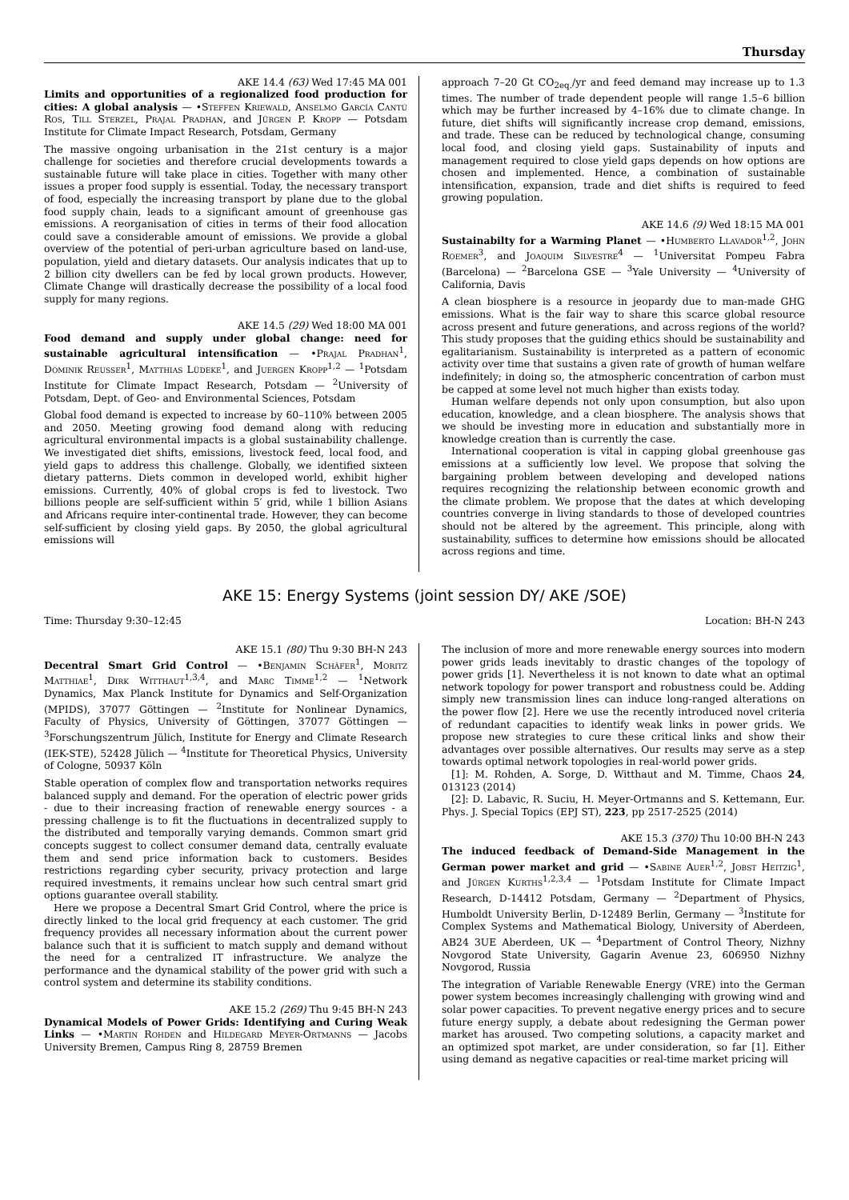Thursday
AKE 14.4 (63) Wed 17:45 MA 001
Limits and opportunities of a regionalized food production for cities: A global analysis — •Steffen Kriewald, Anselmo García Cantú Ros, Till Sterzel, Prajal Pradhan, and Jürgen P. Kropp — Potsdam Institute for Climate Impact Research, Potsdam, Germany
The massive ongoing urbanisation in the 21st century is a major challenge for societies and therefore crucial developments towards a sustainable future will take place in cities. Together with many other issues a proper food supply is essential. Today, the necessary transport of food, especially the increasing transport by plane due to the global food supply chain, leads to a significant amount of greenhouse gas emissions. A reorganisation of cities in terms of their food allocation could save a considerable amount of emissions. We provide a global overview of the potential of peri-urban agriculture based on land-use, population, yield and dietary datasets. Our analysis indicates that up to 2 billion city dwellers can be fed by local grown products. However, Climate Change will drastically decrease the possibility of a local food supply for many regions.
AKE 14.5 (29) Wed 18:00 MA 001
Food demand and supply under global change: need for sustainable agricultural intensification — •Prajal Pradhan<sup>1</sup>, Dominik Reusser<sup>1</sup>, Matthias Lüdeke<sup>1</sup>, and Juergen Kropp<sup>1,2</sup> — <sup>1</sup>Potsdam Institute for Climate Impact Research, Potsdam — <sup>2</sup>University of Potsdam, Dept. of Geo- and Environmental Sciences, Potsdam
Global food demand is expected to increase by 60–110% between 2005 and 2050. Meeting growing food demand along with reducing agricultural environmental impacts is a global sustainability challenge. We investigated diet shifts, emissions, livestock feed, local food, and yield gaps to address this challenge. Globally, we identified sixteen dietary patterns. Diets common in developed world, exhibit higher emissions. Currently, 40% of global crops is fed to livestock. Two billions people are self-sufficient within 5′ grid, while 1 billion Asians and Africans require inter-continental trade. However, they can become self-sufficient by closing yield gaps. By 2050, the global agricultural emissions will
approach 7–20 Gt CO<sub>2eq.</sub>/yr and feed demand may increase up to 1.3 times. The number of trade dependent people will range 1.5–6 billion which may be further increased by 4–16% due to climate change. In future, diet shifts will significantly increase crop demand, emissions, and trade. These can be reduced by technological change, consuming local food, and closing yield gaps. Sustainability of inputs and management required to close yield gaps depends on how options are chosen and implemented. Hence, a combination of sustainable intensification, expansion, trade and diet shifts is required to feed growing population.
AKE 14.6 (9) Wed 18:15 MA 001
Sustainabilty for a Warming Planet — •Humberto Llavador<sup>1,2</sup>, John Roemer<sup>3</sup>, and Joaquim Silvestre<sup>4</sup> — <sup>1</sup>Universitat Pompeu Fabra (Barcelona) — <sup>2</sup>Barcelona GSE — <sup>3</sup>Yale University — <sup>4</sup>University of California, Davis
A clean biosphere is a resource in jeopardy due to man-made GHG emissions. What is the fair way to share this scarce global resource across present and future generations, and across regions of the world? This study proposes that the guiding ethics should be sustainability and egalitarianism. Sustainability is interpreted as a pattern of economic activity over time that sustains a given rate of growth of human welfare indefinitely; in doing so, the atmospheric concentration of carbon must be capped at some level not much higher than exists today.
Human welfare depends not only upon consumption, but also upon education, knowledge, and a clean biosphere. The analysis shows that we should be investing more in education and substantially more in knowledge creation than is currently the case.
International cooperation is vital in capping global greenhouse gas emissions at a sufficiently low level. We propose that solving the bargaining problem between developing and developed nations requires recognizing the relationship between economic growth and the climate problem. We propose that the dates at which developing countries converge in living standards to those of developed countries should not be altered by the agreement. This principle, along with sustainability, suffices to determine how emissions should be allocated across regions and time.
AKE 15: Energy Systems (joint session DY/ AKE /SOE)
Time: Thursday 9:30–12:45 Location: BH-N 243
AKE 15.1 (80) Thu 9:30 BH-N 243
Decentral Smart Grid Control — •Benjamin Schäfer<sup>1</sup>, Moritz Matthiae<sup>1</sup>, Dirk Witthaut<sup>1,3,4</sup>, and Marc Timme<sup>1,2</sup> — <sup>1</sup>Network Dynamics, Max Planck Institute for Dynamics and Self-Organization (MPIDS), 37077 Göttingen — <sup>2</sup>Institute for Nonlinear Dynamics, Faculty of Physics, University of Göttingen, 37077 Göttingen — <sup>3</sup>Forschungszentrum Jülich, Institute for Energy and Climate Research (IEK-STE), 52428 Jülich — <sup>4</sup>Institute for Theoretical Physics, University of Cologne, 50937 Köln
Stable operation of complex flow and transportation networks requires balanced supply and demand. For the operation of electric power grids - due to their increasing fraction of renewable energy sources - a pressing challenge is to fit the fluctuations in decentralized supply to the distributed and temporally varying demands. Common smart grid concepts suggest to collect consumer demand data, centrally evaluate them and send price information back to customers. Besides restrictions regarding cyber security, privacy protection and large required investments, it remains unclear how such central smart grid options guarantee overall stability.
Here we propose a Decentral Smart Grid Control, where the price is directly linked to the local grid frequency at each customer. The grid frequency provides all necessary information about the current power balance such that it is sufficient to match supply and demand without the need for a centralized IT infrastructure. We analyze the performance and the dynamical stability of the power grid with such a control system and determine its stability conditions.
AKE 15.2 (269) Thu 9:45 BH-N 243
Dynamical Models of Power Grids: Identifying and Curing Weak Links — •Martin Rohden and Hildegard Meyer-Ortmanns — Jacobs University Bremen, Campus Ring 8, 28759 Bremen
The inclusion of more and more renewable energy sources into modern power grids leads inevitably to drastic changes of the topology of power grids [1]. Nevertheless it is not known to date what an optimal network topology for power transport and robustness could be. Adding simply new transmission lines can induce long-ranged alterations on the power flow [2]. Here we use the recently introduced novel criteria of redundant capacities to identify weak links in power grids. We propose new strategies to cure these critical links and show their advantages over possible alternatives. Our results may serve as a step towards optimal network topologies in real-world power grids.
[1]: M. Rohden, A. Sorge, D. Witthaut and M. Timme, Chaos 24, 013123 (2014)
[2]: D. Labavic, R. Suciu, H. Meyer-Ortmanns and S. Kettemann, Eur. Phys. J. Special Topics (EPJ ST), 223, pp 2517-2525 (2014)
AKE 15.3 (370) Thu 10:00 BH-N 243
The induced feedback of Demand-Side Management in the German power market and grid — •Sabine Auer<sup>1,2</sup>, Jobst Heitzig<sup>1</sup>, and Jürgen Kurths<sup>1,2,3,4</sup> — <sup>1</sup>Potsdam Institute for Climate Impact Research, D-14412 Potsdam, Germany — <sup>2</sup>Department of Physics, Humboldt University Berlin, D-12489 Berlin, Germany — <sup>3</sup>Institute for Complex Systems and Mathematical Biology, University of Aberdeen, AB24 3UE Aberdeen, UK — <sup>4</sup>Department of Control Theory, Nizhny Novgorod State University, Gagarin Avenue 23, 606950 Nizhny Novgorod, Russia
The integration of Variable Renewable Energy (VRE) into the German power system becomes increasingly challenging with growing wind and solar power capacities. To prevent negative energy prices and to secure future energy supply, a debate about redesigning the German power market has aroused. Two competing solutions, a capacity market and an optimized spot market, are under consideration, so far [1]. Either using demand as negative capacities or real-time market pricing will